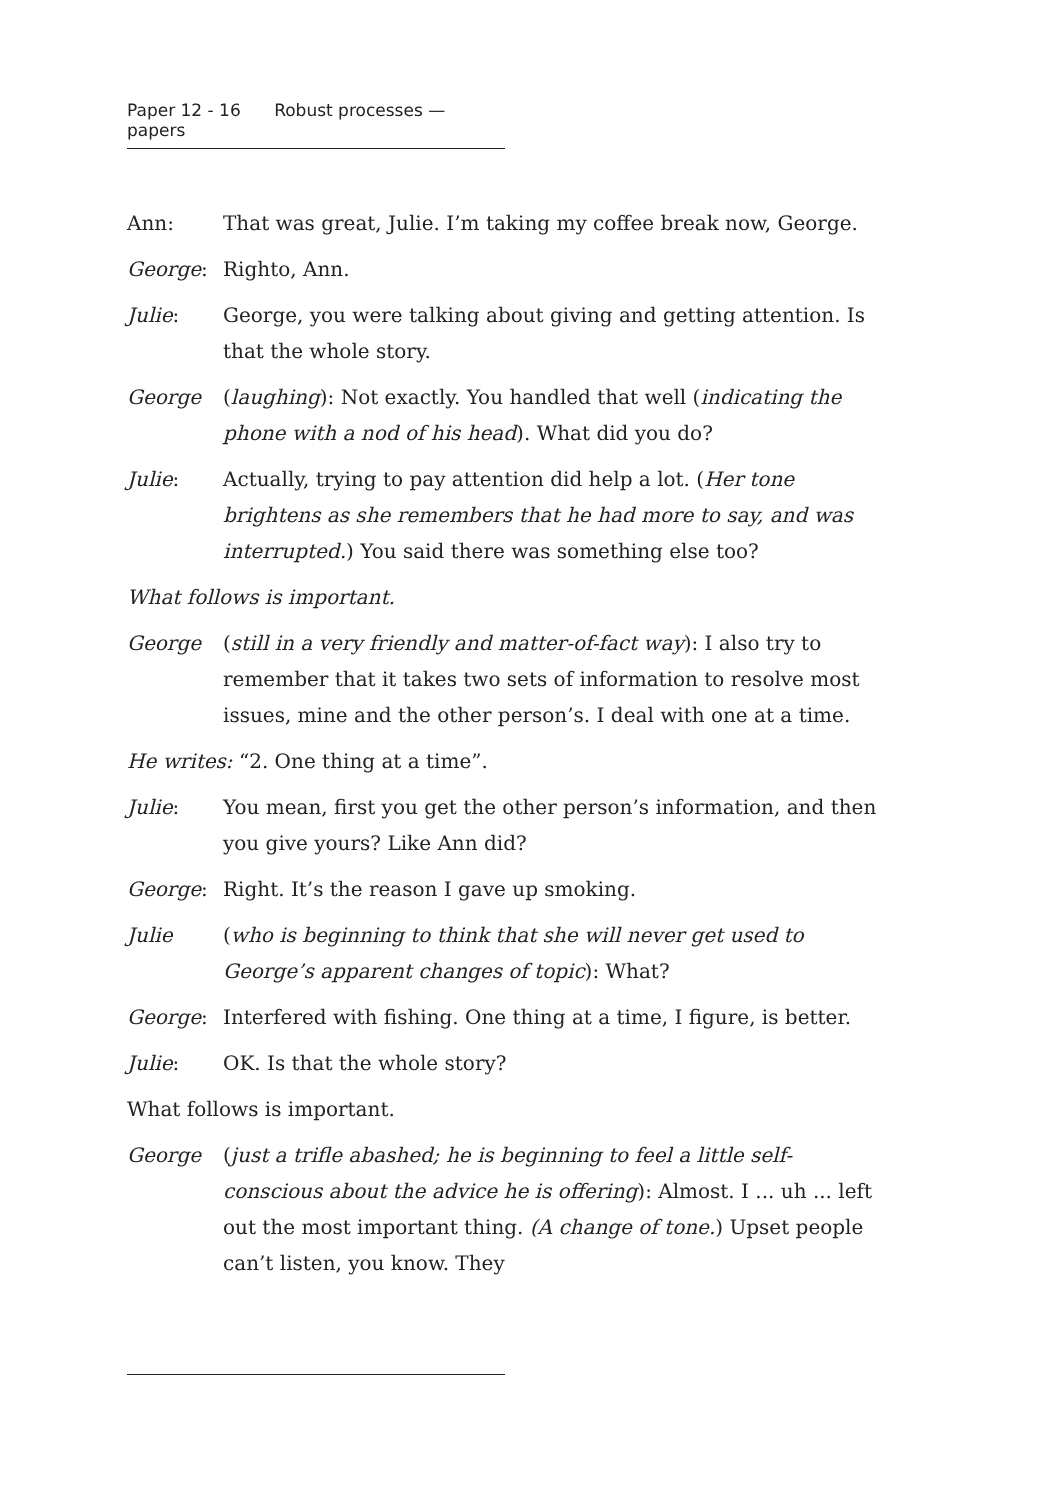Paper 12 - 16 Robust processes — papers
Ann: That was great, Julie. I’m taking my coffee break now, George.
George: Righto, Ann.
Julie: George, you were talking about giving and getting attention. Is that the whole story.
George (laughing): Not exactly. You handled that well (indicating the phone with a nod of his head). What did you do?
Julie: Actually, trying to pay attention did help a lot. (Her tone brightens as she remembers that he had more to say, and was interrupted.) You said there was something else too?
What follows is important.
George (still in a very friendly and matter-of-fact way): I also try to remember that it takes two sets of information to resolve most issues, mine and the other person’s. I deal with one at a time.
He writes: “2. One thing at a time”.
Julie: You mean, first you get the other person’s information, and then you give yours? Like Ann did?
George: Right. It’s the reason I gave up smoking.
Julie (who is beginning to think that she will never get used to George’s apparent changes of topic): What?
George: Interfered with fishing. One thing at a time, I figure, is better.
Julie: OK. Is that the whole story?
What follows is important.
George (just a trifle abashed; he is beginning to feel a little self-conscious about the advice he is offering): Almost. I ... uh ... left out the most important thing. (A change of tone.) Upset people can’t listen, you know. They